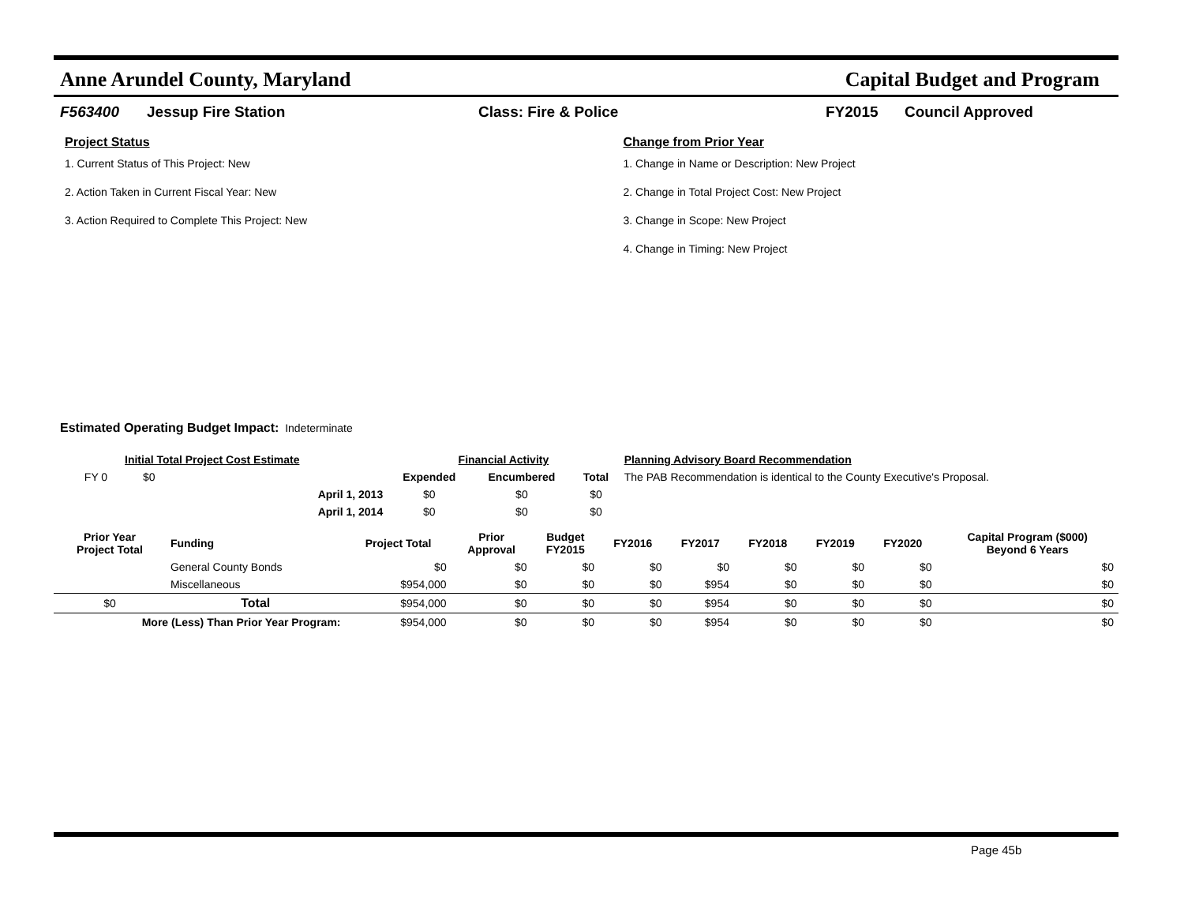Anne Arundel County, Maryland Capital Budget and Program
F563400 Jessup Fire Station Class: Fire & Police FY2015 Council Approved
Project Status
1. Current Status of This Project: New
2. Action Taken in Current Fiscal Year: New
3. Action Required to Complete This Project: New
Change from Prior Year
1. Change in Name or Description: New Project
2. Change in Total Project Cost: New Project
3. Change in Scope: New Project
4. Change in Timing: New Project
Estimated Operating Budget Impact: Indeterminate
| Initial Total Project Cost Estimate | | | Financial Activity | | | Planning Advisory Board Recommendation |
| --- | --- | --- | --- | --- | --- | --- |
| FY 0 | $0 | | Expended | Encumbered | Total | The PAB Recommendation is identical to the County Executive's Proposal. |
| | | April 1, 2013 | $0 | $0 | $0 | |
| | | April 1, 2014 | $0 | $0 | $0 | |
| Prior Year Project Total | Funding | Project Total | Prior Approval | Budget FY2015 | FY2016 | FY2017 | FY2018 | FY2019 | FY2020 | Capital Program ($000) Beyond 6 Years |
| --- | --- | --- | --- | --- | --- | --- | --- | --- | --- | --- |
| | General County Bonds | $0 | $0 | $0 | $0 | $0 | $0 | $0 | $0 | $0 |
| | Miscellaneous | $954,000 | $0 | $0 | $0 | $954 | $0 | $0 | $0 | $0 |
| $0 | Total | $954,000 | $0 | $0 | $0 | $954 | $0 | $0 | $0 | $0 |
| More (Less) Than Prior Year Program: | | $954,000 | $0 | $0 | $0 | $954 | $0 | $0 | $0 | $0 |
Page 45b